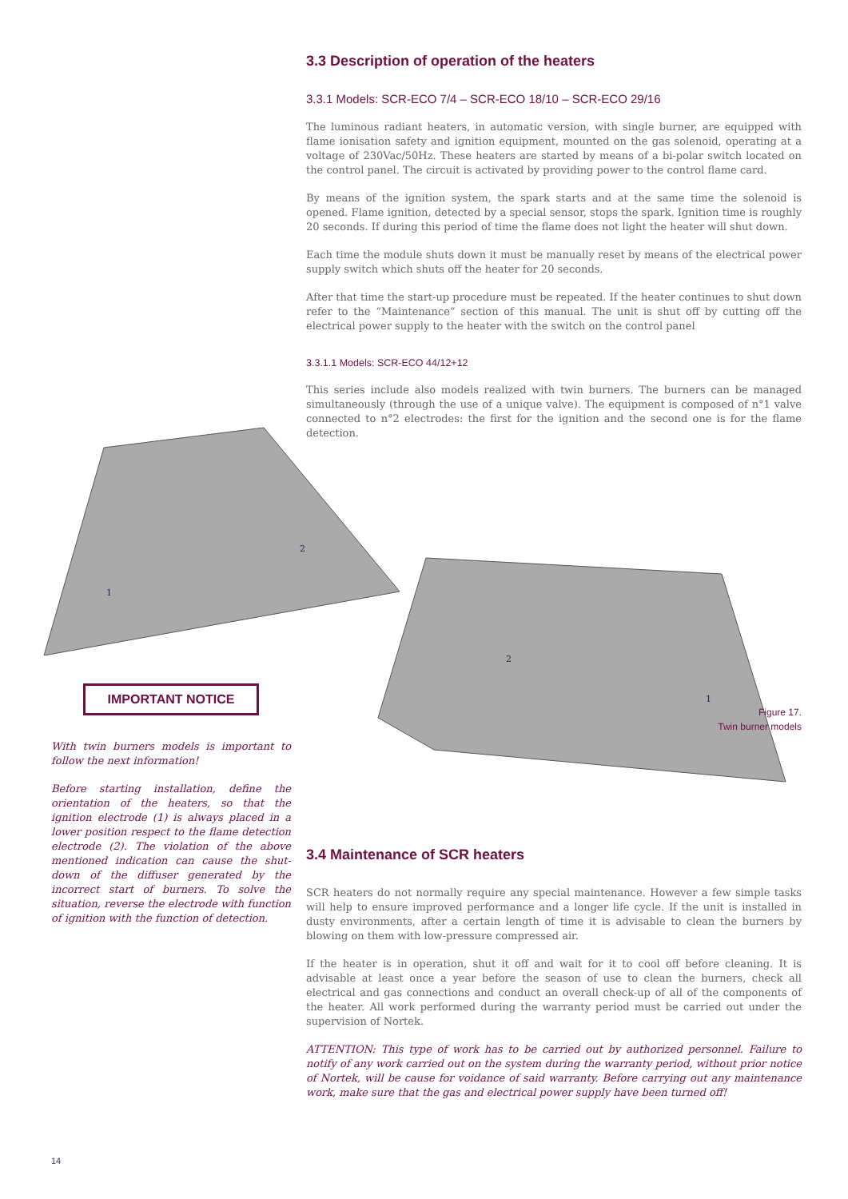3.3 Description of operation of the heaters
3.3.1 Models: SCR-ECO 7/4 – SCR-ECO 18/10 – SCR-ECO 29/16
The luminous radiant heaters, in automatic version, with single burner, are equipped with flame ionisation safety and ignition equipment, mounted on the gas solenoid, operating at a voltage of 230Vac/50Hz. These heaters are started by means of a bi-polar switch located on the control panel. The circuit is activated by providing power to the control flame card.
By means of the ignition system, the spark starts and at the same time the solenoid is opened. Flame ignition, detected by a special sensor, stops the spark. Ignition time is roughly 20 seconds. If during this period of time the flame does not light the heater will shut down.
Each time the module shuts down it must be manually reset by means of the electrical power supply switch which shuts off the heater for 20 seconds.
After that time the start-up procedure must be repeated. If the heater continues to shut down refer to the “Maintenance” section of this manual. The unit is shut off by cutting off the electrical power supply to the heater with the switch on the control panel
3.3.1.1 Models: SCR-ECO 44/12+12
This series include also models realized with twin burners. The burners can be managed simultaneously (through the use of a unique valve). The equipment is composed of n°1 valve connected to n°2 electrodes: the first for the ignition and the second one is for the flame detection.
2
1
Figure 17.
Twin burner models
3.4 Maintenance of SCR heaters
SCR heaters do not normally require any special maintenance. However a few simple tasks will help to ensure improved performance and a longer life cycle. If the unit is installed in dusty environments, after a certain length of time it is advisable to clean the burners by blowing on them with low-pressure compressed air.
If the heater is in operation, shut it off and wait for it to cool off before cleaning. It is advisable at least once a year before the season of use to clean the burners, check all electrical and gas connections and conduct an overall check-up of all of the components of the heater. All work performed during the warranty period must be carried out under the supervision of Nortek.
ATTENTION: This type of work has to be carried out by authorized personnel. Failure to notify of any work carried out on the system during the warranty period, without prior notice of Nortek, will be cause for voidance of said warranty. Before carrying out any maintenance work, make sure that the gas and electrical power supply have been turned off!
1
2
IMPORTANT NOTICE
With twin burners models is important to follow the next information!
Before starting installation, define the orientation of the heaters, so that the ignition electrode (1) is always placed in a lower position respect to the flame detection electrode (2). The violation of the above mentioned indication can cause the shut-down of the diffuser generated by the incorrect start of burners. To solve the situation, reverse the electrode with function of ignition with the function of detection.
14